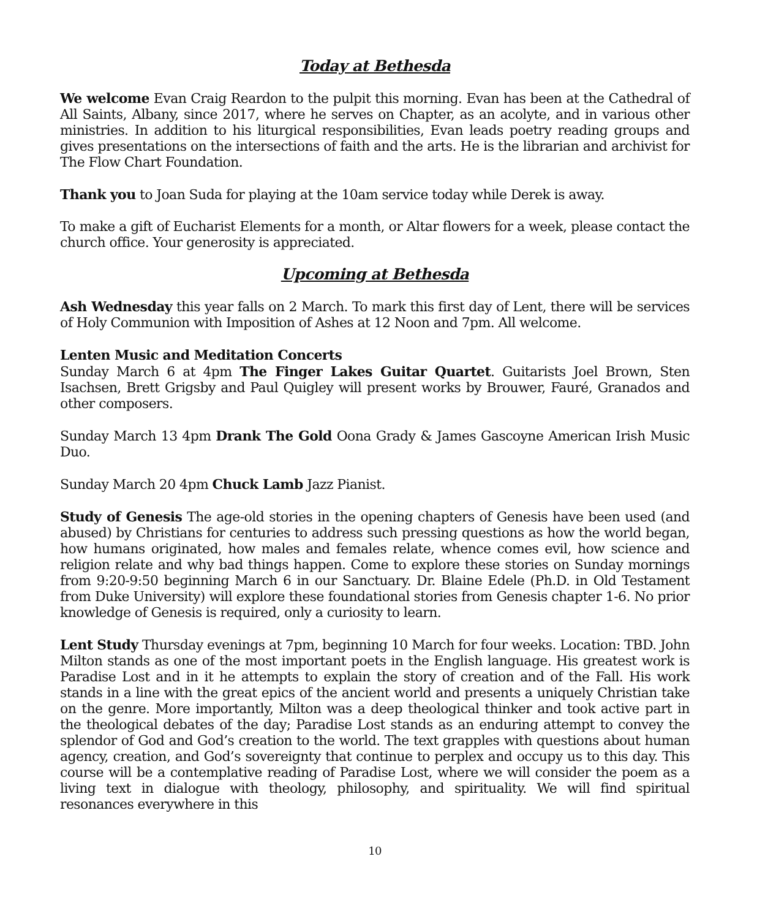Today at Bethesda
We welcome Evan Craig Reardon to the pulpit this morning. Evan has been at the Cathedral of All Saints, Albany, since 2017, where he serves on Chapter, as an acolyte, and in various other ministries. In addition to his liturgical responsibilities, Evan leads poetry reading groups and gives presentations on the intersections of faith and the arts. He is the librarian and archivist for The Flow Chart Foundation.
Thank you to Joan Suda for playing at the 10am service today while Derek is away.
To make a gift of Eucharist Elements for a month, or Altar flowers for a week, please contact the church office. Your generosity is appreciated.
Upcoming at Bethesda
Ash Wednesday this year falls on 2 March. To mark this first day of Lent, there will be services of Holy Communion with Imposition of Ashes at 12 Noon and 7pm. All welcome.
Lenten Music and Meditation Concerts
Sunday March 6 at 4pm The Finger Lakes Guitar Quartet. Guitarists Joel Brown, Sten Isachsen, Brett Grigsby and Paul Quigley will present works by Brouwer, Fauré, Granados and other composers.
Sunday March 13 4pm Drank The Gold Oona Grady & James Gascoyne American Irish Music Duo.
Sunday March 20 4pm Chuck Lamb Jazz Pianist.
Study of Genesis The age-old stories in the opening chapters of Genesis have been used (and abused) by Christians for centuries to address such pressing questions as how the world began, how humans originated, how males and females relate, whence comes evil, how science and religion relate and why bad things happen. Come to explore these stories on Sunday mornings from 9:20-9:50 beginning March 6 in our Sanctuary. Dr. Blaine Edele (Ph.D. in Old Testament from Duke University) will explore these foundational stories from Genesis chapter 1-6. No prior knowledge of Genesis is required, only a curiosity to learn.
Lent Study Thursday evenings at 7pm, beginning 10 March for four weeks. Location: TBD. John Milton stands as one of the most important poets in the English language. His greatest work is Paradise Lost and in it he attempts to explain the story of creation and of the Fall. His work stands in a line with the great epics of the ancient world and presents a uniquely Christian take on the genre. More importantly, Milton was a deep theological thinker and took active part in the theological debates of the day; Paradise Lost stands as an enduring attempt to convey the splendor of God and God’s creation to the world. The text grapples with questions about human agency, creation, and God’s sovereignty that continue to perplex and occupy us to this day. This course will be a contemplative reading of Paradise Lost, where we will consider the poem as a living text in dialogue with theology, philosophy, and spirituality. We will find spiritual resonances everywhere in this
10